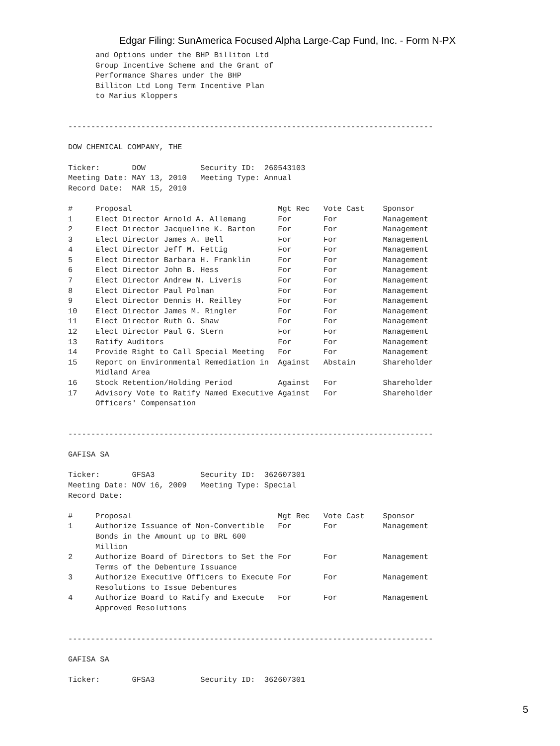Edgar Filing: SunAmerica Focused Alpha Large-Cap Fund, Inc. - Form N-PX
      and Options under the BHP Billiton Ltd
      Group Incentive Scheme and the Grant of
      Performance Shares under the BHP
      Billiton Ltd Long Term Incentive Plan
      to Marius Kloppers


--------------------------------------------------------------------------------

DOW CHEMICAL COMPANY, THE

Ticker:       DOW            Security ID:  260543103
Meeting Date: MAY 13, 2010   Meeting Type: Annual
Record Date:  MAR 15, 2010

#     Proposal                                Mgt Rec   Vote Cast    Sponsor
1     Elect Director Arnold A. Allemang       For       For          Management
2     Elect Director Jacqueline K. Barton     For       For          Management
3     Elect Director James A. Bell            For       For          Management
4     Elect Director Jeff M. Fettig           For       For          Management
5     Elect Director Barbara H. Franklin      For       For          Management
6     Elect Director John B. Hess             For       For          Management
7     Elect Director Andrew N. Liveris        For       For          Management
8     Elect Director Paul Polman              For       For          Management
9     Elect Director Dennis H. Reilley        For       For          Management
10    Elect Director James M. Ringler         For       For          Management
11    Elect Director Ruth G. Shaw             For       For          Management
12    Elect Director Paul G. Stern            For       For          Management
13    Ratify Auditors                         For       For          Management
14    Provide Right to Call Special Meeting   For       For          Management
15    Report on Environmental Remediation in  Against   Abstain      Shareholder
      Midland Area
16    Stock Retention/Holding Period          Against   For          Shareholder
17    Advisory Vote to Ratify Named Executive Against   For          Shareholder
      Officers' Compensation


--------------------------------------------------------------------------------

GAFISA SA

Ticker:       GFSA3          Security ID:  362607301
Meeting Date: NOV 16, 2009   Meeting Type: Special
Record Date:

#     Proposal                                Mgt Rec   Vote Cast    Sponsor
1     Authorize Issuance of Non-Convertible   For       For          Management
      Bonds in the Amount up to BRL 600
      Million
2     Authorize Board of Directors to Set the For       For          Management
      Terms of the Debenture Issuance
3     Authorize Executive Officers to Execute For       For          Management
      Resolutions to Issue Debentures
4     Authorize Board to Ratify and Execute   For       For          Management
      Approved Resolutions


--------------------------------------------------------------------------------

GAFISA SA

Ticker:       GFSA3          Security ID:  362607301
5